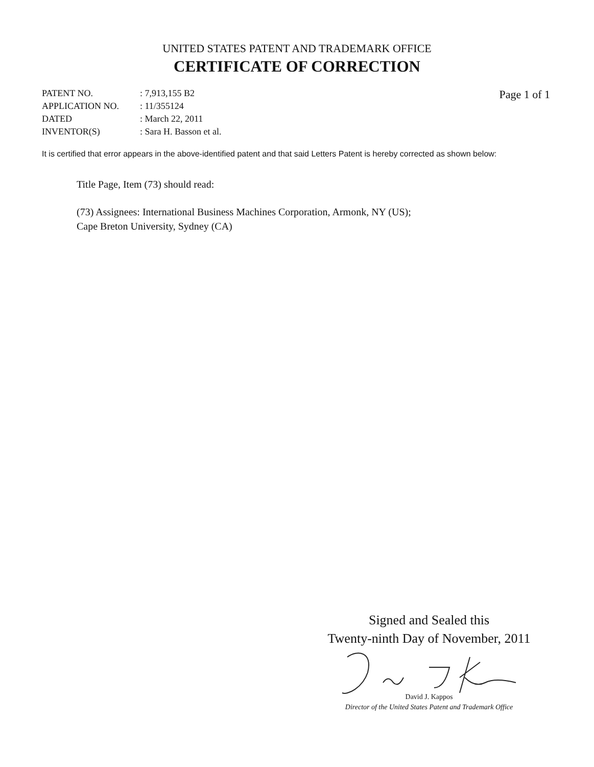UNITED STATES PATENT AND TRADEMARK OFFICE
CERTIFICATE OF CORRECTION
PATENT NO.: 7,913,155 B2
APPLICATION NO.: 11/355124
DATED: March 22, 2011
INVENTOR(S): Sara H. Basson et al.
Page 1 of 1
It is certified that error appears in the above-identified patent and that said Letters Patent is hereby corrected as shown below:
Title Page, Item (73) should read:
(73) Assignees: International Business Machines Corporation, Armonk, NY (US);
Cape Breton University, Sydney (CA)
Signed and Sealed this
Twenty-ninth Day of November, 2011
David J. Kappos
Director of the United States Patent and Trademark Office